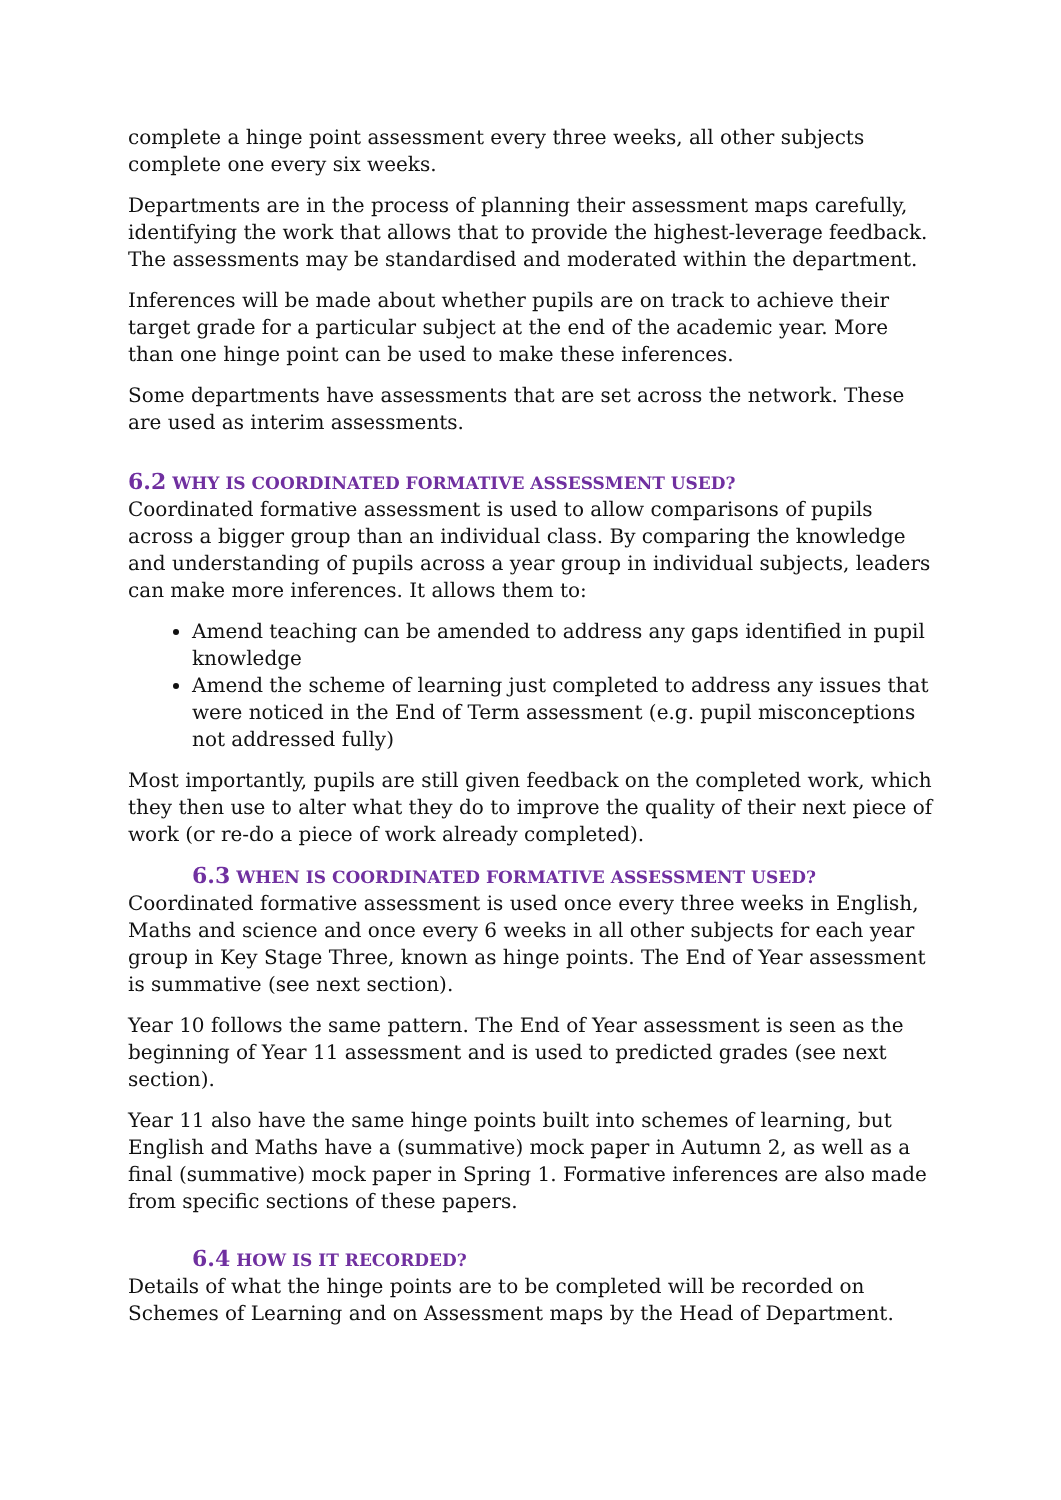complete a hinge point assessment every three weeks, all other subjects complete one every six weeks.
Departments are in the process of planning their assessment maps carefully, identifying the work that allows that to provide the highest-leverage feedback. The assessments may be standardised and moderated within the department.
Inferences will be made about whether pupils are on track to achieve their target grade for a particular subject at the end of the academic year. More than one hinge point can be used to make these inferences.
Some departments have assessments that are set across the network. These are used as interim assessments.
6.2 WHY IS COORDINATED FORMATIVE ASSESSMENT USED?
Coordinated formative assessment is used to allow comparisons of pupils across a bigger group than an individual class. By comparing the knowledge and understanding of pupils across a year group in individual subjects, leaders can make more inferences. It allows them to:
Amend teaching can be amended to address any gaps identified in pupil knowledge
Amend the scheme of learning just completed to address any issues that were noticed in the End of Term assessment (e.g. pupil misconceptions not addressed fully)
Most importantly, pupils are still given feedback on the completed work, which they then use to alter what they do to improve the quality of their next piece of work (or re-do a piece of work already completed).
6.3 WHEN IS COORDINATED FORMATIVE ASSESSMENT USED?
Coordinated formative assessment is used once every three weeks in English, Maths and science and once every 6 weeks in all other subjects for each year group in Key Stage Three, known as hinge points. The End of Year assessment is summative (see next section).
Year 10 follows the same pattern. The End of Year assessment is seen as the beginning of Year 11 assessment and is used to predicted grades (see next section).
Year 11 also have the same hinge points built into schemes of learning, but English and Maths have a (summative) mock paper in Autumn 2, as well as a final (summative) mock paper in Spring 1. Formative inferences are also made from specific sections of these papers.
6.4 HOW IS IT RECORDED?
Details of what the hinge points are to be completed will be recorded on Schemes of Learning and on Assessment maps by the Head of Department.